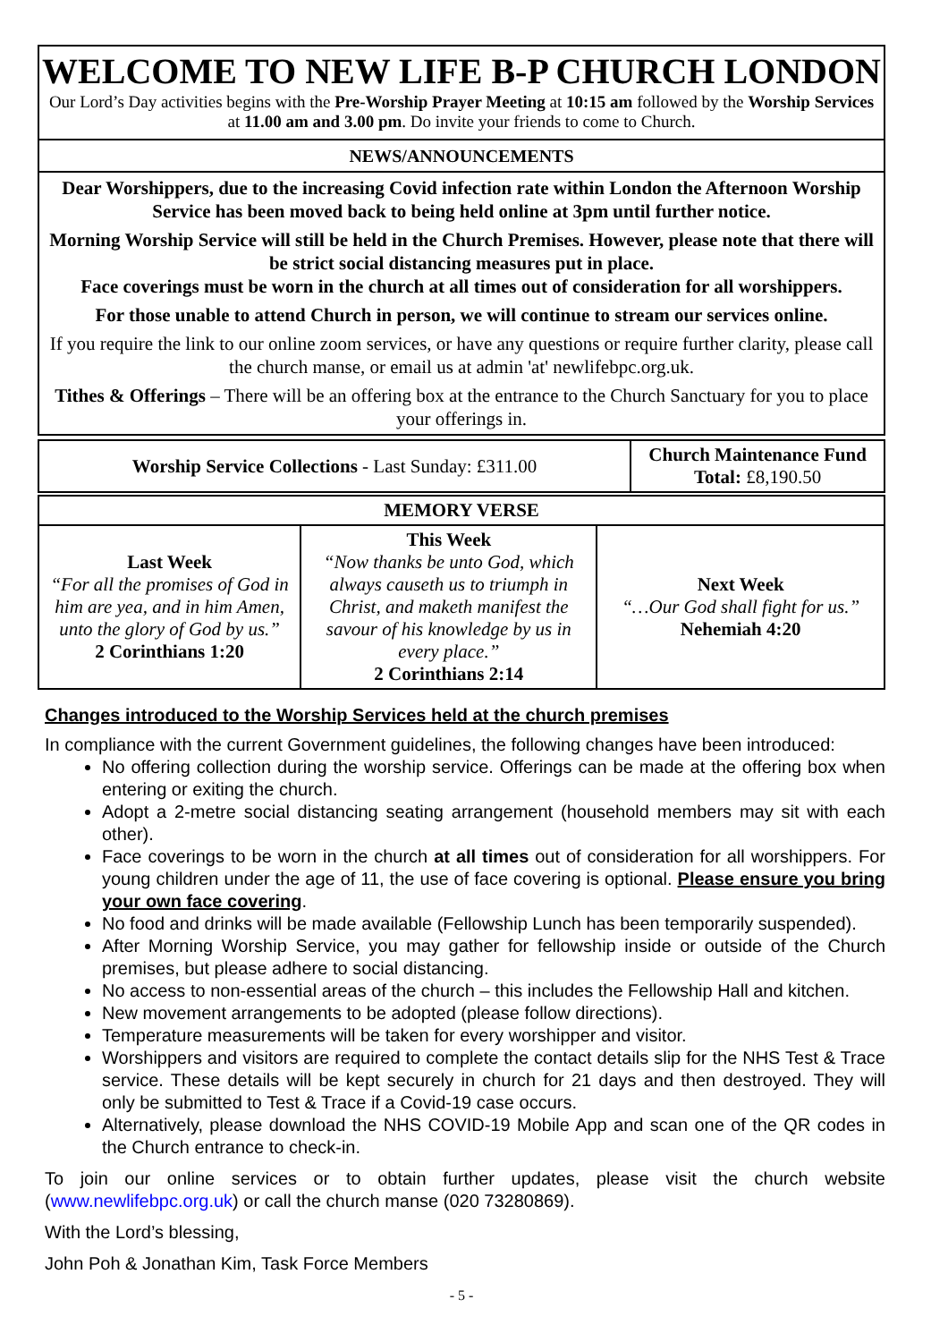WELCOME TO NEW LIFE B-P CHURCH LONDON
Our Lord’s Day activities begins with the Pre-Worship Prayer Meeting at 10:15 am followed by the Worship Services at 11.00 am and 3.00 pm. Do invite your friends to come to Church.
NEWS/ANNOUNCEMENTS
Dear Worshippers, due to the increasing Covid infection rate within London the Afternoon Worship Service has been moved back to being held online at 3pm until further notice.
Morning Worship Service will still be held in the Church Premises. However, please note that there will be strict social distancing measures put in place.
Face coverings must be worn in the church at all times out of consideration for all worshippers.
For those unable to attend Church in person, we will continue to stream our services online.
If you require the link to our online zoom services, or have any questions or require further clarity, please call the church manse, or email us at admin 'at' newlifebpc.org.uk.
Tithes & Offerings – There will be an offering box at the entrance to the Church Sanctuary for you to place your offerings in.
| Worship Service Collections - Last Sunday: £311.00 | Church Maintenance Fund Total: £8,190.50 |
| MEMORY VERSE | | |
| Last Week “For all the promises of God in him are yea, and in him Amen, unto the glory of God by us.” 2 Corinthians 1:20 | This Week “Now thanks be unto God, which always causeth us to triumph in Christ, and maketh manifest the savour of his knowledge by us in every place.” 2 Corinthians 2:14 | Next Week “…Our God shall fight for us.” Nehemiah 4:20 |
Changes introduced to the Worship Services held at the church premises
In compliance with the current Government guidelines, the following changes have been introduced:
No offering collection during the worship service. Offerings can be made at the offering box when entering or exiting the church.
Adopt a 2-metre social distancing seating arrangement (household members may sit with each other).
Face coverings to be worn in the church at all times out of consideration for all worshippers. For young children under the age of 11, the use of face covering is optional. Please ensure you bring your own face covering.
No food and drinks will be made available (Fellowship Lunch has been temporarily suspended).
After Morning Worship Service, you may gather for fellowship inside or outside of the Church premises, but please adhere to social distancing.
No access to non-essential areas of the church – this includes the Fellowship Hall and kitchen.
New movement arrangements to be adopted (please follow directions).
Temperature measurements will be taken for every worshipper and visitor.
Worshippers and visitors are required to complete the contact details slip for the NHS Test & Trace service. These details will be kept securely in church for 21 days and then destroyed. They will only be submitted to Test & Trace if a Covid-19 case occurs.
Alternatively, please download the NHS COVID-19 Mobile App and scan one of the QR codes in the Church entrance to check-in.
To join our online services or to obtain further updates, please visit the church website (www.newlifebpc.org.uk) or call the church manse (020 73280869).
With the Lord’s blessing,
John Poh & Jonathan Kim, Task Force Members
- 5 -